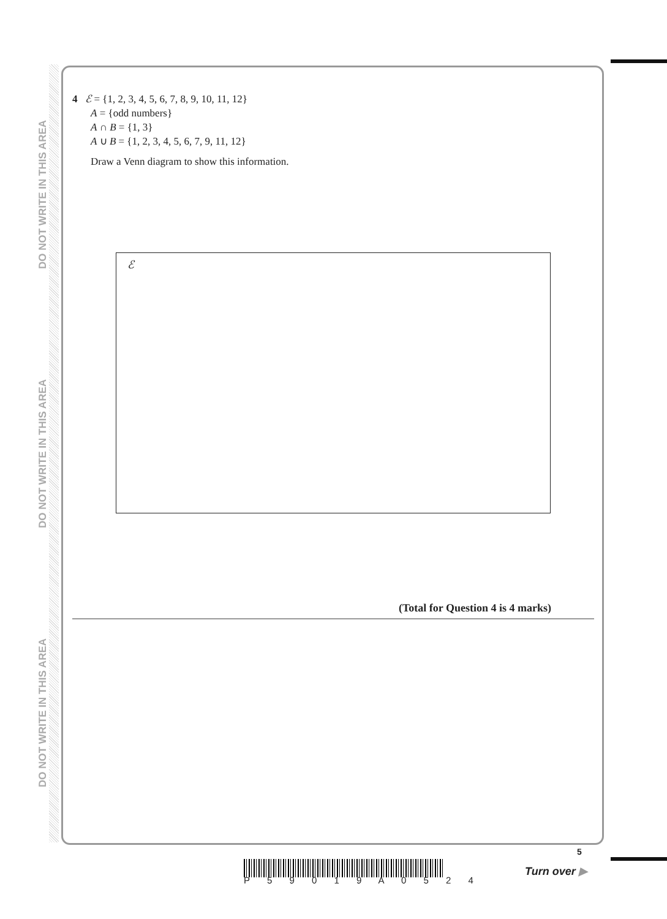DO NOT WRITE IN THIS AREA
DO NOT WRITE IN THIS AREA
DO NOT WRITE IN THIS AREA
4 ℰ = {1, 2, 3, 4, 5, 6, 7, 8, 9, 10, 11, 12}
A = {odd numbers}
A ∩ B = {1, 3}
A ∪ B = {1, 2, 3, 4, 5, 6, 7, 9, 11, 12}
Draw a Venn diagram to show this information.
ℰ
(Total for Question 4 is 4 marks)
P 5 9 0 1 9 A 0 5 2 4
5
Turn over ▶